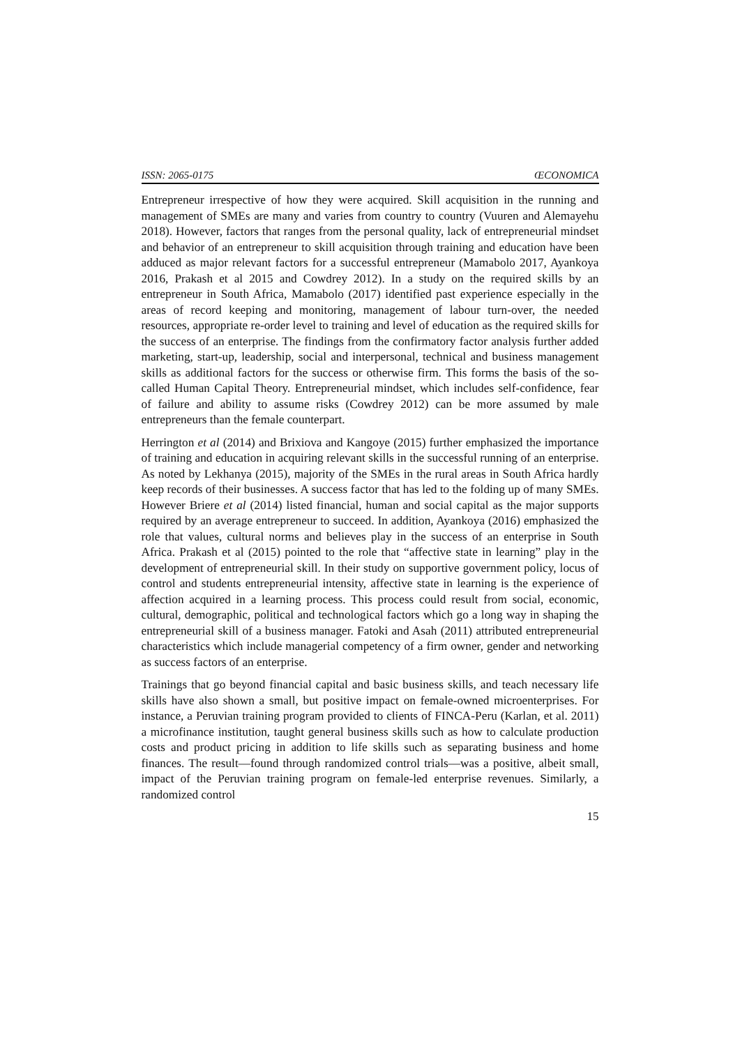ISSN: 2065-0175 ŒCONOMICA
Entrepreneur irrespective of how they were acquired. Skill acquisition in the running and management of SMEs are many and varies from country to country (Vuuren and Alemayehu 2018). However, factors that ranges from the personal quality, lack of entrepreneurial mindset and behavior of an entrepreneur to skill acquisition through training and education have been adduced as major relevant factors for a successful entrepreneur (Mamabolo 2017, Ayankoya 2016, Prakash et al 2015 and Cowdrey 2012). In a study on the required skills by an entrepreneur in South Africa, Mamabolo (2017) identified past experience especially in the areas of record keeping and monitoring, management of labour turn-over, the needed resources, appropriate re-order level to training and level of education as the required skills for the success of an enterprise. The findings from the confirmatory factor analysis further added marketing, start-up, leadership, social and interpersonal, technical and business management skills as additional factors for the success or otherwise firm. This forms the basis of the so-called Human Capital Theory. Entrepreneurial mindset, which includes self-confidence, fear of failure and ability to assume risks (Cowdrey 2012) can be more assumed by male entrepreneurs than the female counterpart.
Herrington et al (2014) and Brixiova and Kangoye (2015) further emphasized the importance of training and education in acquiring relevant skills in the successful running of an enterprise. As noted by Lekhanya (2015), majority of the SMEs in the rural areas in South Africa hardly keep records of their businesses. A success factor that has led to the folding up of many SMEs. However Briere et al (2014) listed financial, human and social capital as the major supports required by an average entrepreneur to succeed. In addition, Ayankoya (2016) emphasized the role that values, cultural norms and believes play in the success of an enterprise in South Africa. Prakash et al (2015) pointed to the role that “affective state in learning” play in the development of entrepreneurial skill. In their study on supportive government policy, locus of control and students entrepreneurial intensity, affective state in learning is the experience of affection acquired in a learning process. This process could result from social, economic, cultural, demographic, political and technological factors which go a long way in shaping the entrepreneurial skill of a business manager. Fatoki and Asah (2011) attributed entrepreneurial characteristics which include managerial competency of a firm owner, gender and networking as success factors of an enterprise.
Trainings that go beyond financial capital and basic business skills, and teach necessary life skills have also shown a small, but positive impact on female-owned microenterprises. For instance, a Peruvian training program provided to clients of FINCA-Peru (Karlan, et al. 2011) a microfinance institution, taught general business skills such as how to calculate production costs and product pricing in addition to life skills such as separating business and home finances. The result—found through randomized control trials—was a positive, albeit small, impact of the Peruvian training program on female-led enterprise revenues. Similarly, a randomized control
15